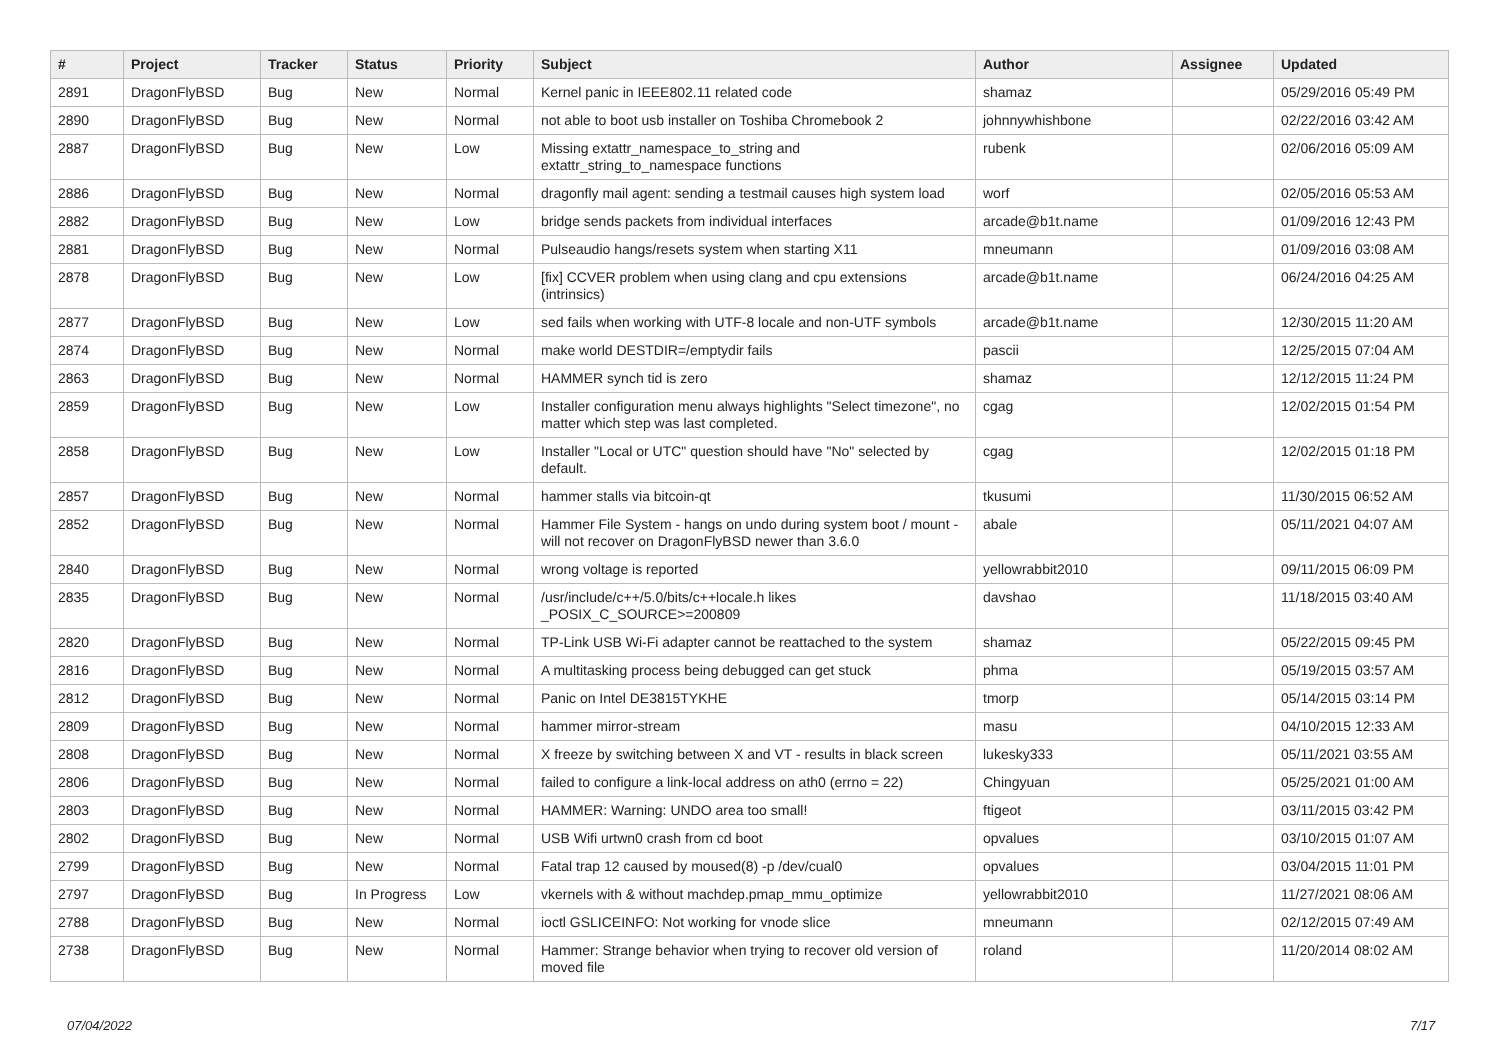| # | Project | Tracker | Status | Priority | Subject | Author | Assignee | Updated |
| --- | --- | --- | --- | --- | --- | --- | --- | --- |
| 2891 | DragonFlyBSD | Bug | New | Normal | Kernel panic in IEEE802.11 related code | shamaz | | 05/29/2016 05:49 PM |
| 2890 | DragonFlyBSD | Bug | New | Normal | not able to boot usb installer on Toshiba Chromebook 2 | johnnywhishbone | | 02/22/2016 03:42 AM |
| 2887 | DragonFlyBSD | Bug | New | Low | Missing extattr_namespace_to_string and extattr_string_to_namespace functions | rubenk | | 02/06/2016 05:09 AM |
| 2886 | DragonFlyBSD | Bug | New | Normal | dragonfly mail agent: sending a testmail causes high system load | worf | | 02/05/2016 05:53 AM |
| 2882 | DragonFlyBSD | Bug | New | Low | bridge sends packets from individual interfaces | arcade@b1t.name | | 01/09/2016 12:43 PM |
| 2881 | DragonFlyBSD | Bug | New | Normal | Pulseaudio hangs/resets system when starting X11 | mneumann | | 01/09/2016 03:08 AM |
| 2878 | DragonFlyBSD | Bug | New | Low | [fix] CCVER problem when using clang and cpu extensions (intrinsics) | arcade@b1t.name | | 06/24/2016 04:25 AM |
| 2877 | DragonFlyBSD | Bug | New | Low | sed fails when working with UTF-8 locale and non-UTF symbols | arcade@b1t.name | | 12/30/2015 11:20 AM |
| 2874 | DragonFlyBSD | Bug | New | Normal | make world DESTDIR=/emptydir fails | pascii | | 12/25/2015 07:04 AM |
| 2863 | DragonFlyBSD | Bug | New | Normal | HAMMER synch tid is zero | shamaz | | 12/12/2015 11:24 PM |
| 2859 | DragonFlyBSD | Bug | New | Low | Installer configuration menu always highlights "Select timezone", no matter which step was last completed. | cgag | | 12/02/2015 01:54 PM |
| 2858 | DragonFlyBSD | Bug | New | Low | Installer "Local or UTC" question should have "No" selected by default. | cgag | | 12/02/2015 01:18 PM |
| 2857 | DragonFlyBSD | Bug | New | Normal | hammer stalls via bitcoin-qt | tkusumi | | 11/30/2015 06:52 AM |
| 2852 | DragonFlyBSD | Bug | New | Normal | Hammer File System - hangs on undo during system boot / mount - will not recover on DragonFlyBSD newer than 3.6.0 | abale | | 05/11/2021 04:07 AM |
| 2840 | DragonFlyBSD | Bug | New | Normal | wrong voltage is reported | yellowrabbit2010 | | 09/11/2015 06:09 PM |
| 2835 | DragonFlyBSD | Bug | New | Normal | /usr/include/c++/5.0/bits/c++locale.h likes _POSIX_C_SOURCE>=200809 | davshao | | 11/18/2015 03:40 AM |
| 2820 | DragonFlyBSD | Bug | New | Normal | TP-Link USB Wi-Fi adapter cannot be reattached to the system | shamaz | | 05/22/2015 09:45 PM |
| 2816 | DragonFlyBSD | Bug | New | Normal | A multitasking process being debugged can get stuck | phma | | 05/19/2015 03:57 AM |
| 2812 | DragonFlyBSD | Bug | New | Normal | Panic on Intel DE3815TYKHE | tmorp | | 05/14/2015 03:14 PM |
| 2809 | DragonFlyBSD | Bug | New | Normal | hammer mirror-stream | masu | | 04/10/2015 12:33 AM |
| 2808 | DragonFlyBSD | Bug | New | Normal | X freeze by switching between X and VT - results in black screen | lukesky333 | | 05/11/2021 03:55 AM |
| 2806 | DragonFlyBSD | Bug | New | Normal | failed to configure a link-local address on ath0 (errno = 22) | Chingyuan | | 05/25/2021 01:00 AM |
| 2803 | DragonFlyBSD | Bug | New | Normal | HAMMER: Warning: UNDO area too small! | ftigeot | | 03/11/2015 03:42 PM |
| 2802 | DragonFlyBSD | Bug | New | Normal | USB Wifi urtwn0 crash from cd boot | opvalues | | 03/10/2015 01:07 AM |
| 2799 | DragonFlyBSD | Bug | New | Normal | Fatal trap 12 caused by moused(8) -p /dev/cual0 | opvalues | | 03/04/2015 11:01 PM |
| 2797 | DragonFlyBSD | Bug | In Progress | Low | vkernels with & without machdep.pmap_mmu_optimize | yellowrabbit2010 | | 11/27/2021 08:06 AM |
| 2788 | DragonFlyBSD | Bug | New | Normal | ioctl GSLICEINFO: Not working for vnode slice | mneumann | | 02/12/2015 07:49 AM |
| 2738 | DragonFlyBSD | Bug | New | Normal | Hammer: Strange behavior when trying to recover old version of moved file | roland | | 11/20/2014 08:02 AM |
07/04/2022 7/17